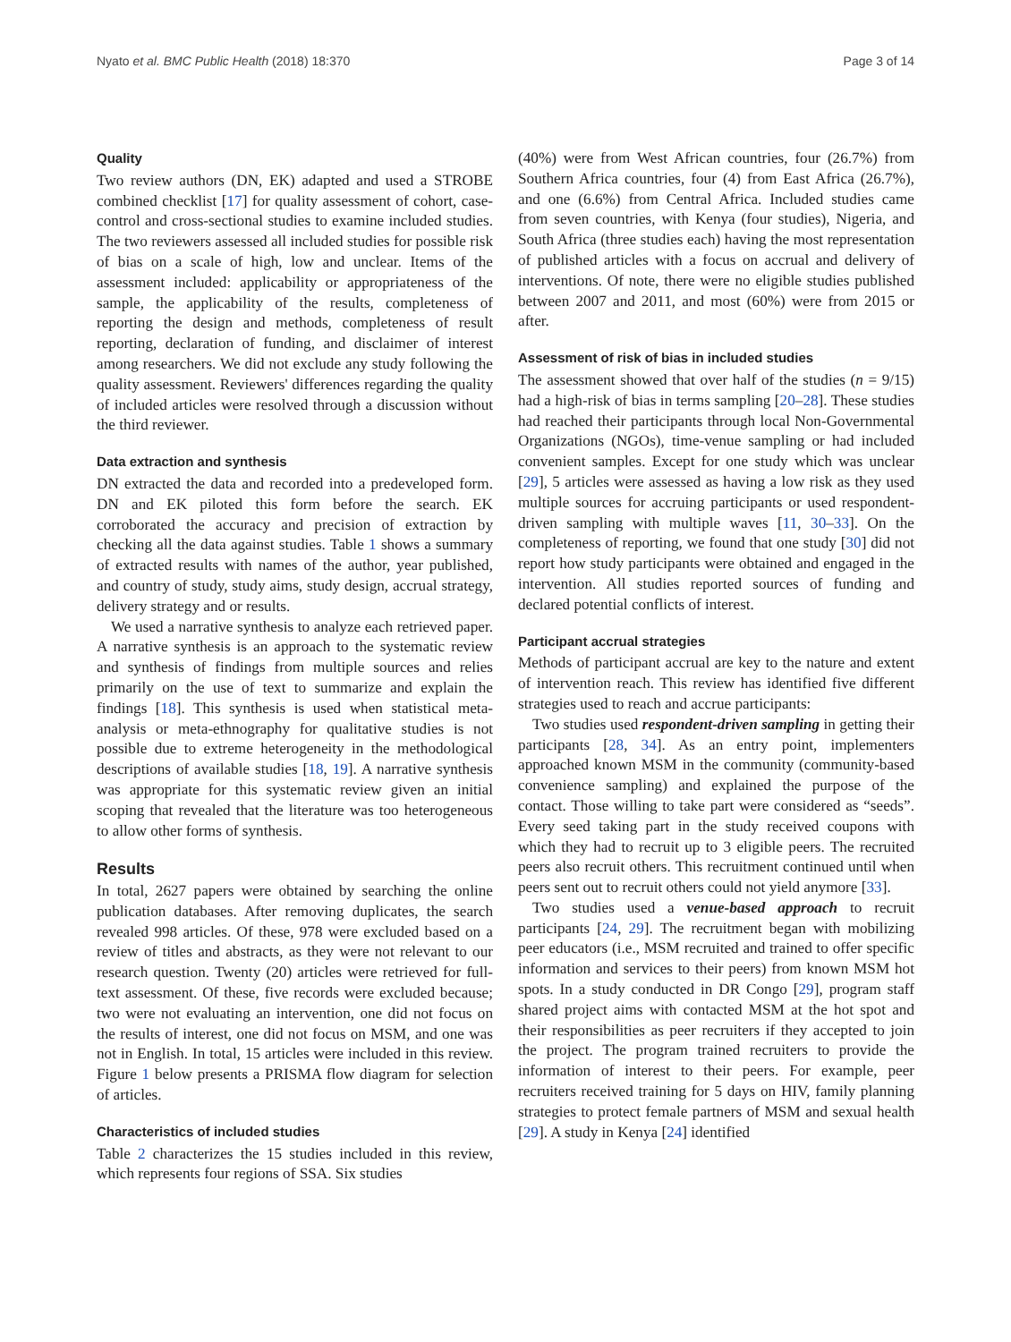Nyato et al. BMC Public Health (2018) 18:370 Page 3 of 14
Quality
Two review authors (DN, EK) adapted and used a STROBE combined checklist [17] for quality assessment of cohort, case-control and cross-sectional studies to examine included studies. The two reviewers assessed all included studies for possible risk of bias on a scale of high, low and unclear. Items of the assessment included: applicability or appropriateness of the sample, the applicability of the results, completeness of reporting the design and methods, completeness of result reporting, declaration of funding, and disclaimer of interest among researchers. We did not exclude any study following the quality assessment. Reviewers' differences regarding the quality of included articles were resolved through a discussion without the third reviewer.
Data extraction and synthesis
DN extracted the data and recorded into a predeveloped form. DN and EK piloted this form before the search. EK corroborated the accuracy and precision of extraction by checking all the data against studies. Table 1 shows a summary of extracted results with names of the author, year published, and country of study, study aims, study design, accrual strategy, delivery strategy and or results.
We used a narrative synthesis to analyze each retrieved paper. A narrative synthesis is an approach to the systematic review and synthesis of findings from multiple sources and relies primarily on the use of text to summarize and explain the findings [18]. This synthesis is used when statistical meta-analysis or meta-ethnography for qualitative studies is not possible due to extreme heterogeneity in the methodological descriptions of available studies [18, 19]. A narrative synthesis was appropriate for this systematic review given an initial scoping that revealed that the literature was too heterogeneous to allow other forms of synthesis.
Results
In total, 2627 papers were obtained by searching the online publication databases. After removing duplicates, the search revealed 998 articles. Of these, 978 were excluded based on a review of titles and abstracts, as they were not relevant to our research question. Twenty (20) articles were retrieved for full-text assessment. Of these, five records were excluded because; two were not evaluating an intervention, one did not focus on the results of interest, one did not focus on MSM, and one was not in English. In total, 15 articles were included in this review. Figure 1 below presents a PRISMA flow diagram for selection of articles.
Characteristics of included studies
Table 2 characterizes the 15 studies included in this review, which represents four regions of SSA. Six studies
(40%) were from West African countries, four (26.7%) from Southern Africa countries, four (4) from East Africa (26.7%), and one (6.6%) from Central Africa. Included studies came from seven countries, with Kenya (four studies), Nigeria, and South Africa (three studies each) having the most representation of published articles with a focus on accrual and delivery of interventions. Of note, there were no eligible studies published between 2007 and 2011, and most (60%) were from 2015 or after.
Assessment of risk of bias in included studies
The assessment showed that over half of the studies (n = 9/15) had a high-risk of bias in terms sampling [20–28]. These studies had reached their participants through local Non-Governmental Organizations (NGOs), time-venue sampling or had included convenient samples. Except for one study which was unclear [29], 5 articles were assessed as having a low risk as they used multiple sources for accruing participants or used respondent-driven sampling with multiple waves [11, 30–33]. On the completeness of reporting, we found that one study [30] did not report how study participants were obtained and engaged in the intervention. All studies reported sources of funding and declared potential conflicts of interest.
Participant accrual strategies
Methods of participant accrual are key to the nature and extent of intervention reach. This review has identified five different strategies used to reach and accrue participants:
Two studies used respondent-driven sampling in getting their participants [28, 34]. As an entry point, implementers approached known MSM in the community (community-based convenience sampling) and explained the purpose of the contact. Those willing to take part were considered as “seeds”. Every seed taking part in the study received coupons with which they had to recruit up to 3 eligible peers. The recruited peers also recruit others. This recruitment continued until when peers sent out to recruit others could not yield anymore [33].
Two studies used a venue-based approach to recruit participants [24, 29]. The recruitment began with mobilizing peer educators (i.e., MSM recruited and trained to offer specific information and services to their peers) from known MSM hot spots. In a study conducted in DR Congo [29], program staff shared project aims with contacted MSM at the hot spot and their responsibilities as peer recruiters if they accepted to join the project. The program trained recruiters to provide the information of interest to their peers. For example, peer recruiters received training for 5 days on HIV, family planning strategies to protect female partners of MSM and sexual health [29]. A study in Kenya [24] identified